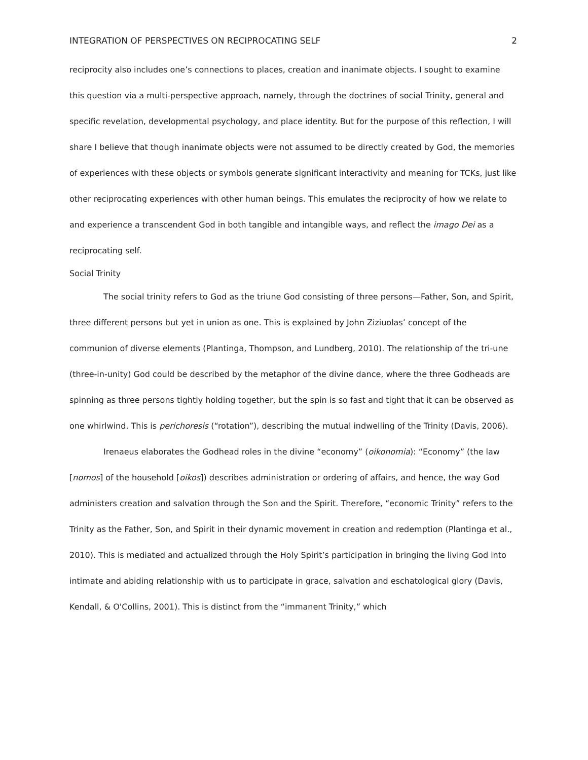INTEGRATION OF PERSPECTIVES ON RECIPROCATING SELF 2
reciprocity also includes one’s connections to places, creation and inanimate objects. I sought to examine this question via a multi-perspective approach, namely, through the doctrines of social Trinity, general and specific revelation, developmental psychology, and place identity. But for the purpose of this reflection, I will share I believe that though inanimate objects were not assumed to be directly created by God, the memories of experiences with these objects or symbols generate significant interactivity and meaning for TCKs, just like other reciprocating experiences with other human beings. This emulates the reciprocity of how we relate to and experience a transcendent God in both tangible and intangible ways, and reflect the imago Dei as a reciprocating self.
Social Trinity
The social trinity refers to God as the triune God consisting of three persons—Father, Son, and Spirit, three different persons but yet in union as one. This is explained by John Ziziuolas’ concept of the communion of diverse elements (Plantinga, Thompson, and Lundberg, 2010). The relationship of the tri-une (three-in-unity) God could be described by the metaphor of the divine dance, where the three Godheads are spinning as three persons tightly holding together, but the spin is so fast and tight that it can be observed as one whirlwind. This is perichoresis (“rotation”), describing the mutual indwelling of the Trinity (Davis, 2006).
Irenaeus elaborates the Godhead roles in the divine “economy” (oikonomia): “Economy” (the law [nomos] of the household [oikos]) describes administration or ordering of affairs, and hence, the way God administers creation and salvation through the Son and the Spirit. Therefore, “economic Trinity” refers to the Trinity as the Father, Son, and Spirit in their dynamic movement in creation and redemption (Plantinga et al., 2010). This is mediated and actualized through the Holy Spirit’s participation in bringing the living God into intimate and abiding relationship with us to participate in grace, salvation and eschatological glory (Davis, Kendall, & O'Collins, 2001). This is distinct from the “immanent Trinity,” which